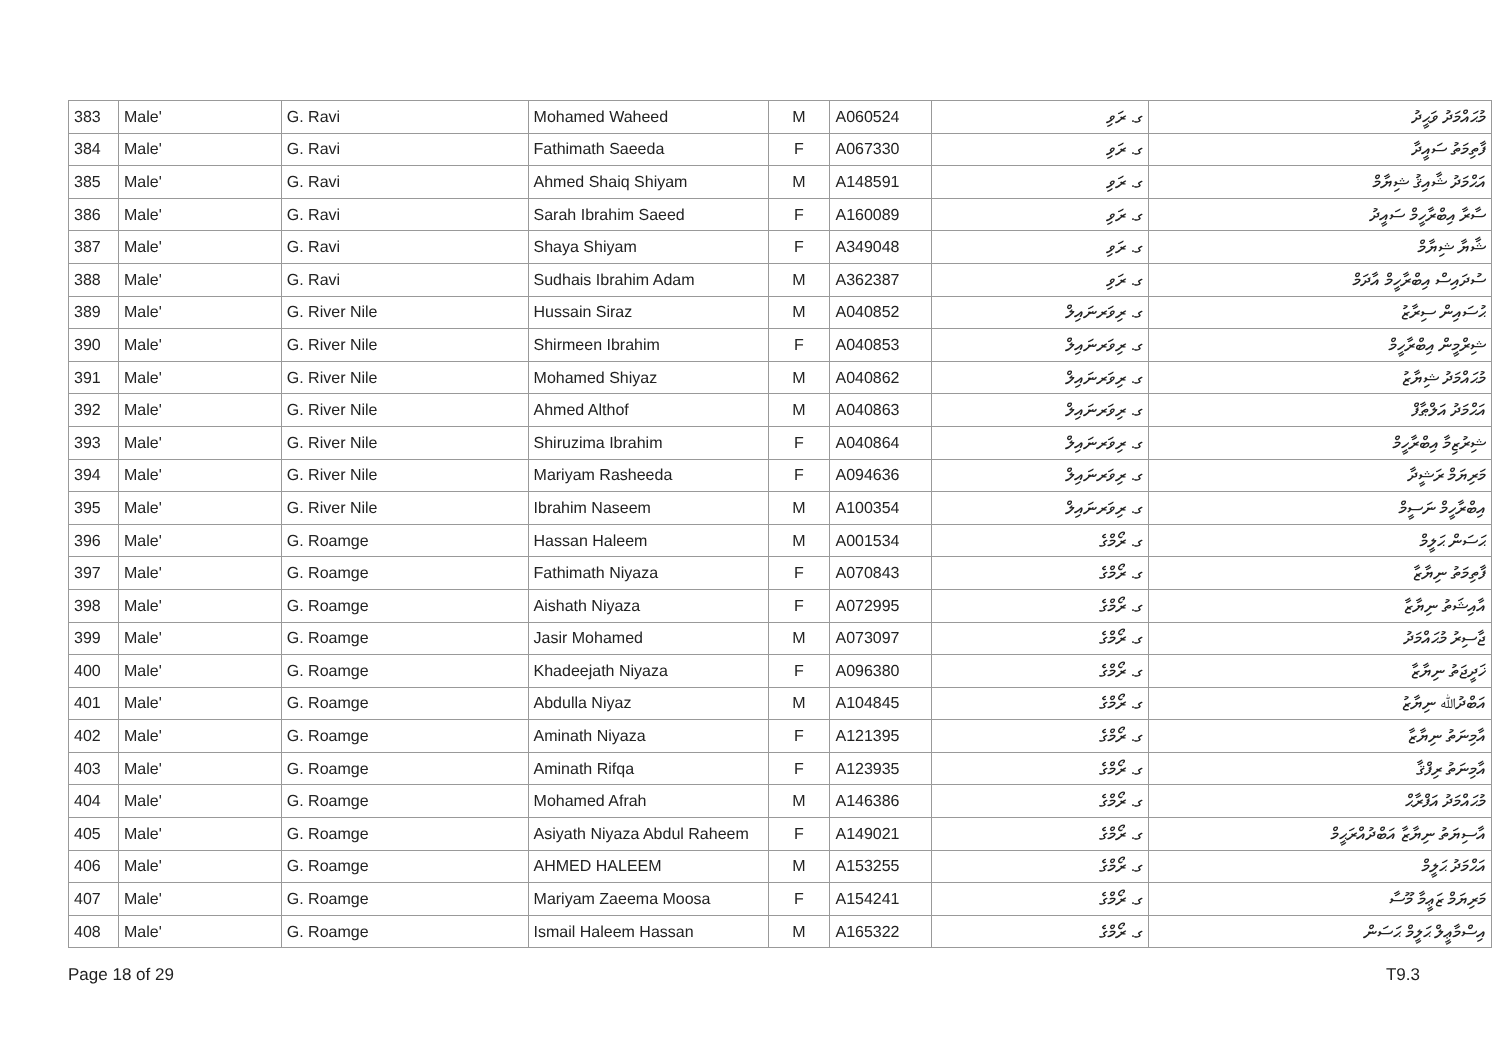| 383 | Male' | G. Ravi | Mohamed Waheed | M | A060524 | ގ. ރަވި | މުޙައްމަދު ވަޙީދު |
| 384 | Male' | G. Ravi | Fathimath Saeeda | F | A067330 | ގ. ރަވި | ފާތިމަތު ސައީދާ |
| 385 | Male' | G. Ravi | Ahmed Shaiq Shiyam | M | A148591 | ގ. ރަވި | އަޙްމަދު ޝާއިޤު ޝިޔާމް |
| 386 | Male' | G. Ravi | Sarah Ibrahim Saeed | F | A160089 | ގ. ރަވި | ސާރާ އިބްރާހީމް ސައީދު |
| 387 | Male' | G. Ravi | Shaya Shiyam | F | A349048 | ގ. ރަވި | ޝާޔާ ޝިޔާމް |
| 388 | Male' | G. Ravi | Sudhais Ibrahim Adam | M | A362387 | ގ. ރަވި | ސުދައިސް އިބްރާހީމް އާދަމް |
| 389 | Male' | G. River Nile | Hussain Siraz | M | A040852 | ގ. ރިވަރނައިލް | ޙުސައިން ސިރާޒު |
| 390 | Male' | G. River Nile | Shirmeen Ibrahim | F | A040853 | ގ. ރިވަރނައިލް | ޝިރްމީން އިބްރާހީމް |
| 391 | Male' | G. River Nile | Mohamed Shiyaz | M | A040862 | ގ. ރިވަރނައިލް | މުޙައްމަދު ޝިޔާޒު |
| 392 | Male' | G. River Nile | Ahmed Althof | M | A040863 | ގ. ރިވަރނައިލް | އަޙްމަދު އަލްޠާފް |
| 393 | Male' | G. River Nile | Shiruzima Ibrahim | F | A040864 | ގ. ރިވަރނައިލް | ޝިރުޒިމާ އިބްރާހީމް |
| 394 | Male' | G. River Nile | Mariyam Rasheeda | F | A094636 | ގ. ރިވަރނައިލް | މަރިޔަމް ރަޝީދާ |
| 395 | Male' | G. River Nile | Ibrahim Naseem | M | A100354 | ގ. ރިވަރނައިލް | އިބްރާހީމް ނަސީމް |
| 396 | Male' | G. Roamge | Hassan Haleem | M | A001534 | ގ. ރޯމްގެ | ޙަސަން ޙަލީމް |
| 397 | Male' | G. Roamge | Fathimath Niyaza | F | A070843 | ގ. ރޯމްގެ | ފާތިމަތު ނިޔާޒާ |
| 398 | Male' | G. Roamge | Aishath Niyaza | F | A072995 | ގ. ރޯމްގެ | އާއިޝަތު ނިޔާޒާ |
| 399 | Male' | G. Roamge | Jasir Mohamed | M | A073097 | ގ. ރޯމްގެ | ޖާސިރު މުޙައްމަދު |
| 400 | Male' | G. Roamge | Khadeejath Niyaza | F | A096380 | ގ. ރޯމްގެ | ޚަދީޖަތު ނިޔާޒާ |
| 401 | Male' | G. Roamge | Abdulla Niyaz | M | A104845 | ގ. ރޯމްގެ | އަބްދުﷲ ނިޔާޒު |
| 402 | Male' | G. Roamge | Aminath Niyaza | F | A121395 | ގ. ރޯމްގެ | އާމިނަތު ނިޔާޒާ |
| 403 | Male' | G. Roamge | Aminath Rifqa | F | A123935 | ގ. ރޯމްގެ | އާމިނަތު ރިފްޤާ |
| 404 | Male' | G. Roamge | Mohamed Afrah | M | A146386 | ގ. ރޯމްގެ | މުޙައްމަދު އަފްރާޙް |
| 405 | Male' | G. Roamge | Asiyath Niyaza Abdul Raheem | F | A149021 | ގ. ރޯމްގެ | އާސިޔަތު ނިޔާޒާ އަބްދުއްރަޙީމް |
| 406 | Male' | G. Roamge | AHMED HALEEM | M | A153255 | ގ. ރޯމްގެ | އަޙްމަދު ޙަލީމް |
| 407 | Male' | G. Roamge | Mariyam Zaeema Moosa | F | A154241 | ގ. ރޯމްގެ | މަރިޔަމް ޒަޢީމާ މޫސާ |
| 408 | Male' | G. Roamge | Ismail Haleem Hassan | M | A165322 | ގ. ރޯމްގެ | އިސްމާޢީލް ޙަލީމް ޙަސަން |
Page 18 of 29 T9.3